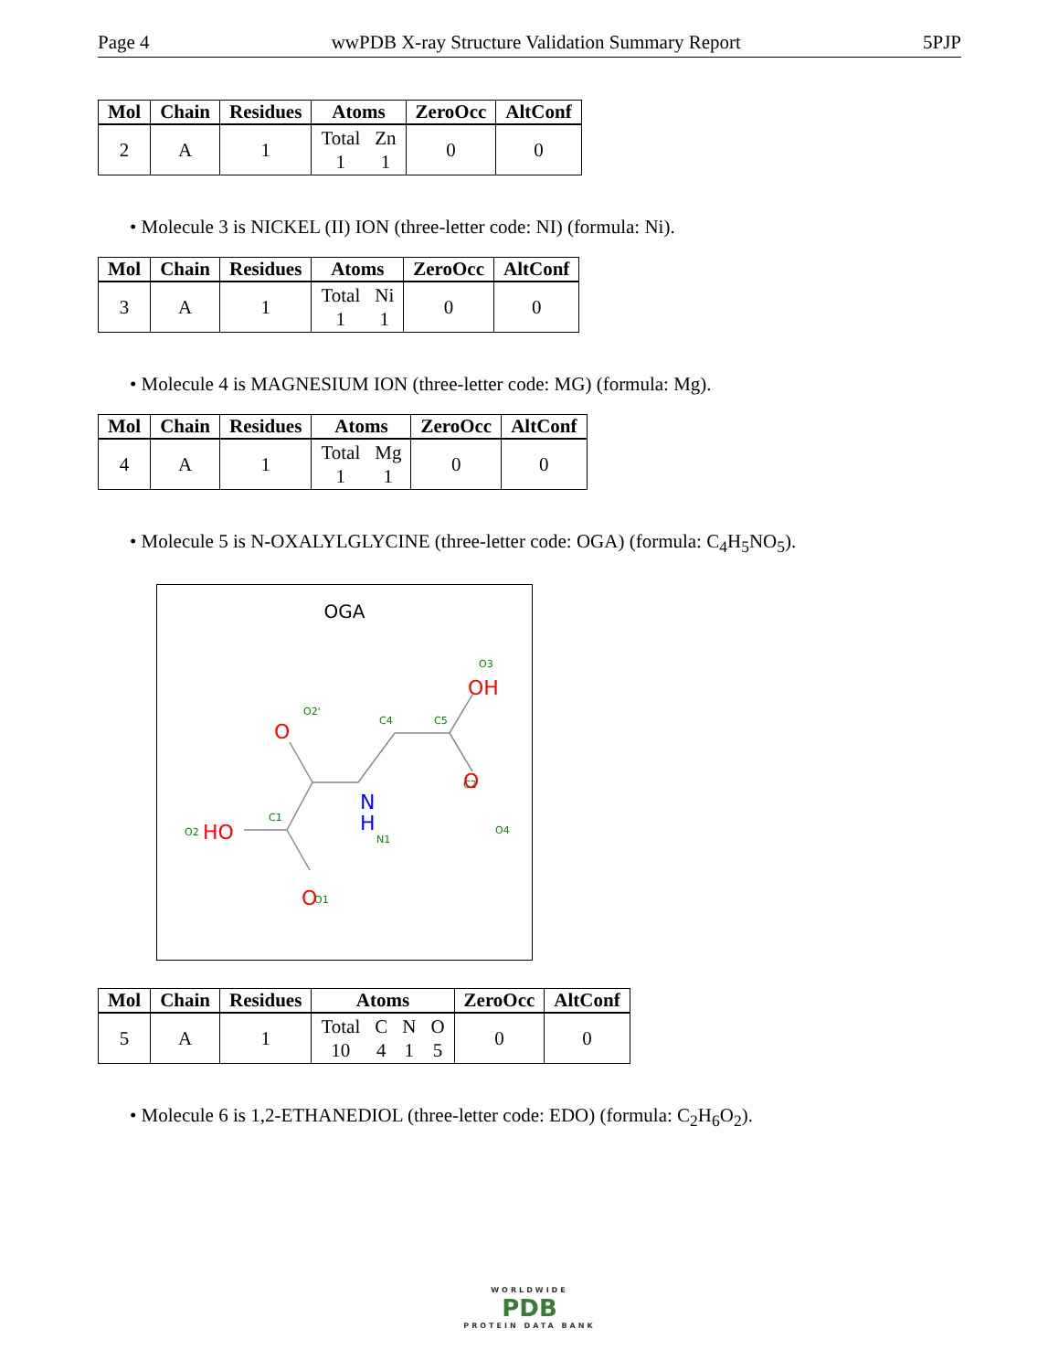Page 4 wwPDB X-ray Structure Validation Summary Report 5PJP
| Mol | Chain | Residues | Atoms | ZeroOcc | AltConf |
| --- | --- | --- | --- | --- | --- |
| 2 | A | 1 | Total 1 Zn 1 | 0 | 0 |
• Molecule 3 is NICKEL (II) ION (three-letter code: NI) (formula: Ni).
| Mol | Chain | Residues | Atoms | ZeroOcc | AltConf |
| --- | --- | --- | --- | --- | --- |
| 3 | A | 1 | Total 1 Ni 1 | 0 | 0 |
• Molecule 4 is MAGNESIUM ION (three-letter code: MG) (formula: Mg).
| Mol | Chain | Residues | Atoms | ZeroOcc | AltConf |
| --- | --- | --- | --- | --- | --- |
| 4 | A | 1 | Total 1 Mg 1 | 0 | 0 |
• Molecule 5 is N-OXALYLGLYCINE (three-letter code: OGA) (formula: C<sub>4</sub>H<sub>5</sub>NO<sub>5</sub>).
OGA
O2'
C4
C5
O3
C2
O4
C1
N1
O2
O1
OH
O
O
HO
O
N
H
| Mol | Chain | Residues | Atoms | ZeroOcc | AltConf |
| --- | --- | --- | --- | --- | --- |
| 5 | A | 1 | Total 10 C 4 N 1 O 5 | 0 | 0 |
• Molecule 6 is 1,2-ETHANEDIOL (three-letter code: EDO) (formula: C<sub>2</sub>H<sub>6</sub>O<sub>2</sub>).
WORLDWIDE
PDB
PROTEIN DATA BANK